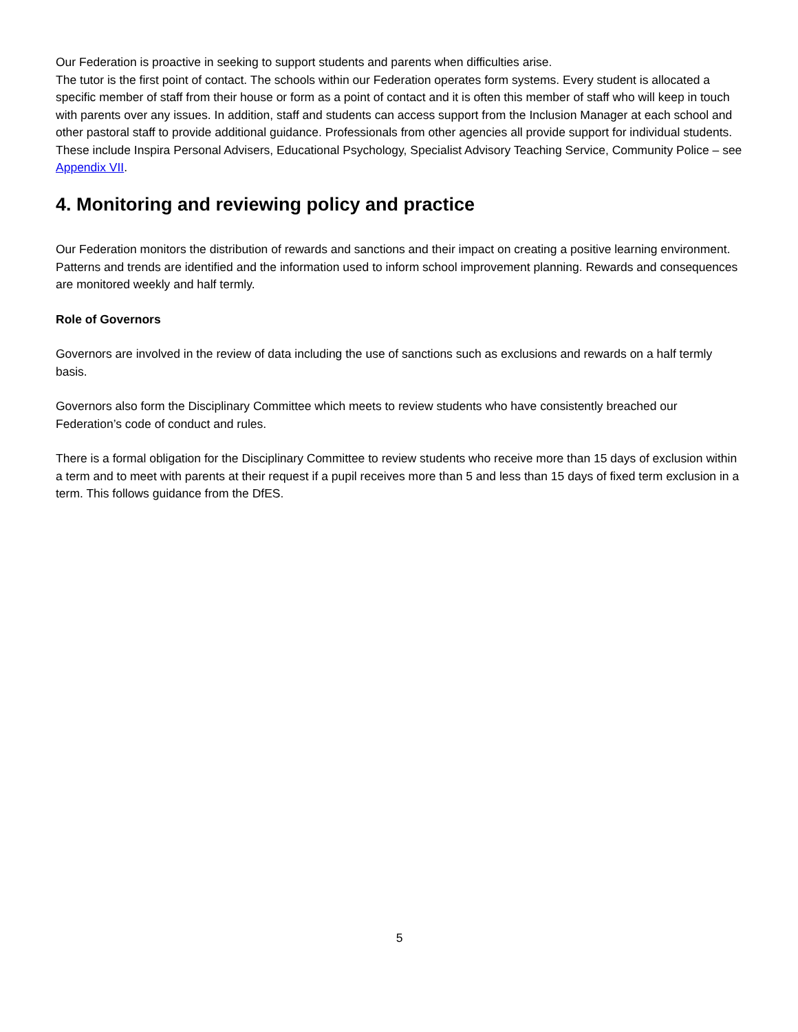Our Federation is proactive in seeking to support students and parents when difficulties arise.
The tutor is the first point of contact. The schools within our Federation operates form systems. Every student is allocated a specific member of staff from their house or form as a point of contact and it is often this member of staff who will keep in touch with parents over any issues. In addition, staff and students can access support from the Inclusion Manager at each school and other pastoral staff to provide additional guidance. Professionals from other agencies all provide support for individual students. These include Inspira Personal Advisers, Educational Psychology, Specialist Advisory Teaching Service, Community Police – see Appendix VII.
4. Monitoring and reviewing policy and practice
Our Federation monitors the distribution of rewards and sanctions and their impact on creating a positive learning environment. Patterns and trends are identified and the information used to inform school improvement planning. Rewards and consequences are monitored weekly and half termly.
Role of Governors
Governors are involved in the review of data including the use of sanctions such as exclusions and rewards on a half termly basis.
Governors also form the Disciplinary Committee which meets to review students who have consistently breached our Federation’s code of conduct and rules.
There is a formal obligation for the Disciplinary Committee to review students who receive more than 15 days of exclusion within a term and to meet with parents at their request if a pupil receives more than 5 and less than 15 days of fixed term exclusion in a term. This follows guidance from the DfES.
5